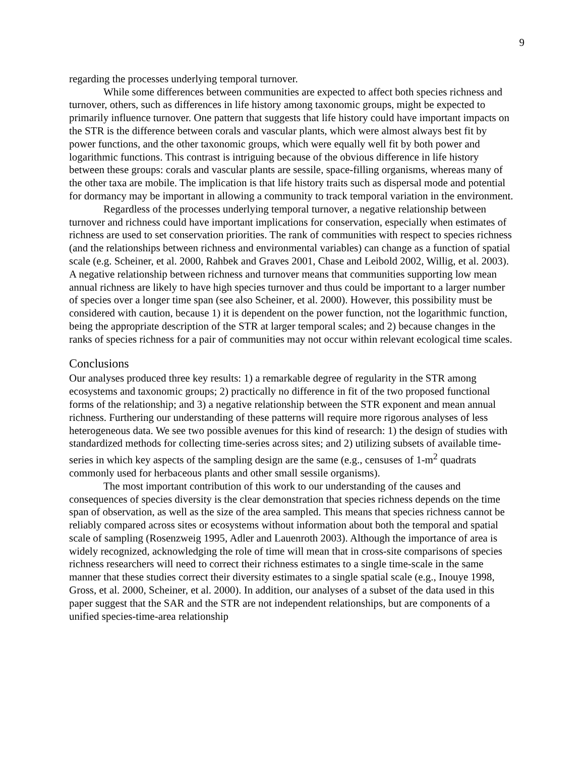9
regarding the processes underlying temporal turnover.
While some differences between communities are expected to affect both species richness and turnover, others, such as differences in life history among taxonomic groups, might be expected to primarily influence turnover. One pattern that suggests that life history could have important impacts on the STR is the difference between corals and vascular plants, which were almost always best fit by power functions, and the other taxonomic groups, which were equally well fit by both power and logarithmic functions. This contrast is intriguing because of the obvious difference in life history between these groups: corals and vascular plants are sessile, space-filling organisms, whereas many of the other taxa are mobile. The implication is that life history traits such as dispersal mode and potential for dormancy may be important in allowing a community to track temporal variation in the environment.
Regardless of the processes underlying temporal turnover, a negative relationship between turnover and richness could have important implications for conservation, especially when estimates of richness are used to set conservation priorities. The rank of communities with respect to species richness (and the relationships between richness and environmental variables) can change as a function of spatial scale (e.g. Scheiner, et al. 2000, Rahbek and Graves 2001, Chase and Leibold 2002, Willig, et al. 2003). A negative relationship between richness and turnover means that communities supporting low mean annual richness are likely to have high species turnover and thus could be important to a larger number of species over a longer time span (see also Scheiner, et al. 2000). However, this possibility must be considered with caution, because 1) it is dependent on the power function, not the logarithmic function, being the appropriate description of the STR at larger temporal scales; and 2) because changes in the ranks of species richness for a pair of communities may not occur within relevant ecological time scales.
Conclusions
Our analyses produced three key results: 1) a remarkable degree of regularity in the STR among ecosystems and taxonomic groups; 2) practically no difference in fit of the two proposed functional forms of the relationship; and 3) a negative relationship between the STR exponent and mean annual richness. Furthering our understanding of these patterns will require more rigorous analyses of less heterogeneous data. We see two possible avenues for this kind of research: 1) the design of studies with standardized methods for collecting time-series across sites; and 2) utilizing subsets of available time-series in which key aspects of the sampling design are the same (e.g., censuses of 1-m<sup>2</sup> quadrats commonly used for herbaceous plants and other small sessile organisms).
The most important contribution of this work to our understanding of the causes and consequences of species diversity is the clear demonstration that species richness depends on the time span of observation, as well as the size of the area sampled. This means that species richness cannot be reliably compared across sites or ecosystems without information about both the temporal and spatial scale of sampling (Rosenzweig 1995, Adler and Lauenroth 2003). Although the importance of area is widely recognized, acknowledging the role of time will mean that in cross-site comparisons of species richness researchers will need to correct their richness estimates to a single time-scale in the same manner that these studies correct their diversity estimates to a single spatial scale (e.g., Inouye 1998, Gross, et al. 2000, Scheiner, et al. 2000). In addition, our analyses of a subset of the data used in this paper suggest that the SAR and the STR are not independent relationships, but are components of a unified species-time-area relationship